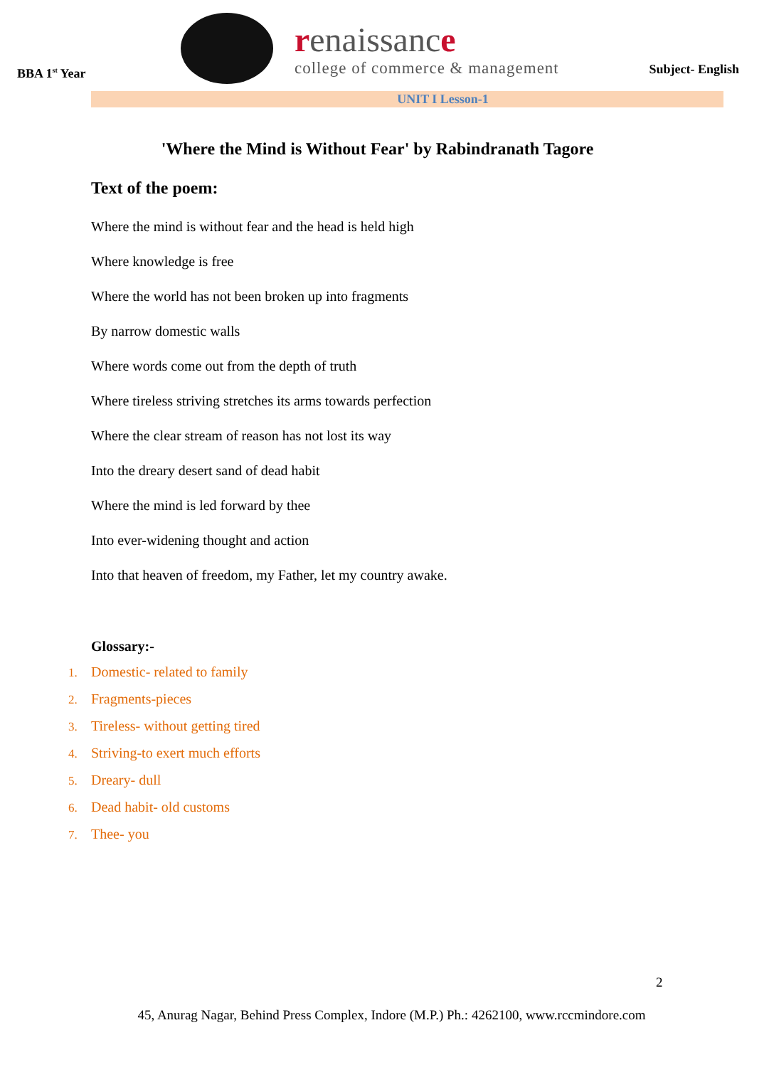BBA 1<sup>st</sup> Year
renaissance
college of commerce & management
Subject- English
UNIT I Lesson-1
'Where the Mind is Without Fear' by Rabindranath Tagore
Text of the poem:
Where the mind is without fear and the head is held high
Where knowledge is free
Where the world has not been broken up into fragments
By narrow domestic walls
Where words come out from the depth of truth
Where tireless striving stretches its arms towards perfection
Where the clear stream of reason has not lost its way
Into the dreary desert sand of dead habit
Where the mind is led forward by thee
Into ever-widening thought and action
Into that heaven of freedom, my Father, let my country awake.
Glossary:-
1. Domestic- related to family
2. Fragments-pieces
3. Tireless- without getting tired
4. Striving-to exert much efforts
5. Dreary- dull
6. Dead habit- old customs
7. Thee- you
2
45, Anurag Nagar, Behind Press Complex, Indore (M.P.) Ph.: 4262100, www.rccmindore.com